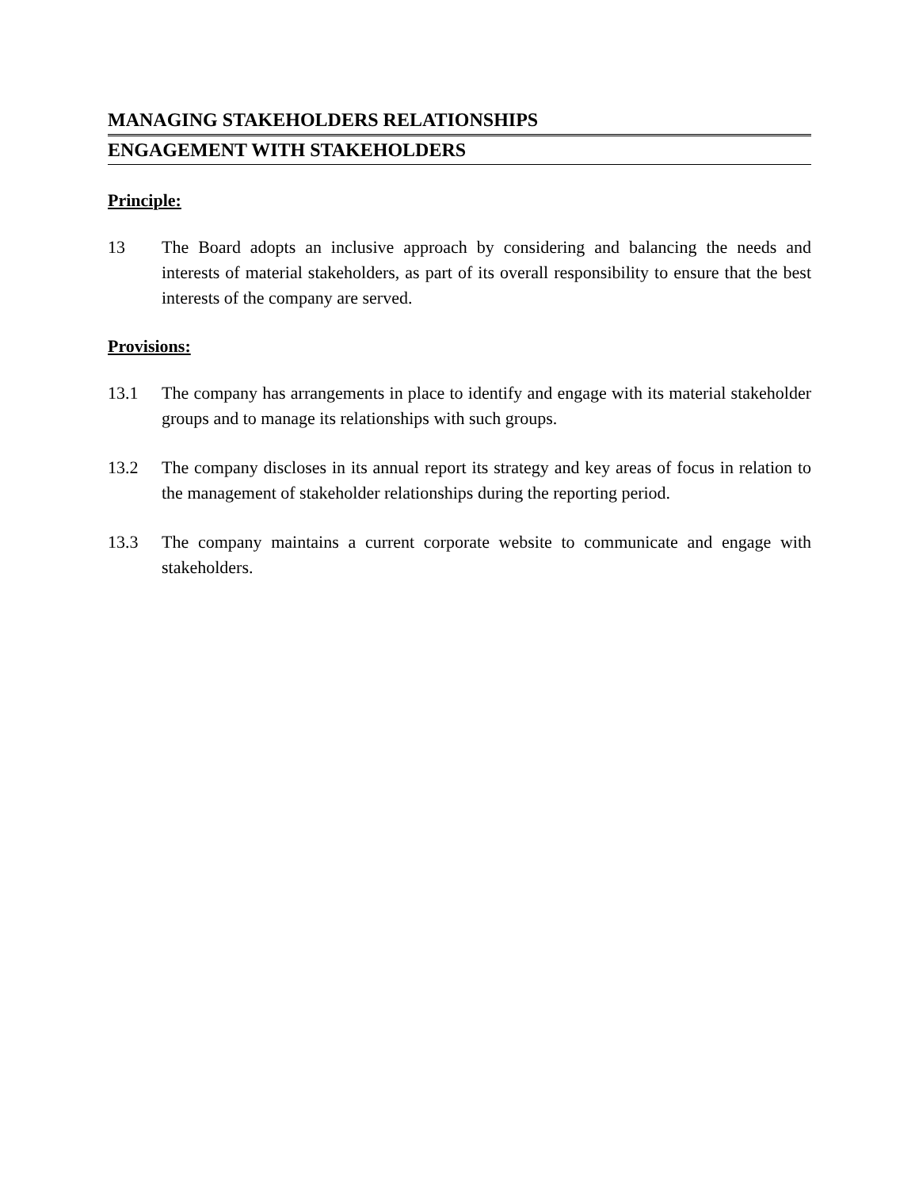MANAGING STAKEHOLDERS RELATIONSHIPS
ENGAGEMENT WITH STAKEHOLDERS
Principle:
13 The Board adopts an inclusive approach by considering and balancing the needs and interests of material stakeholders, as part of its overall responsibility to ensure that the best interests of the company are served.
Provisions:
13.1 The company has arrangements in place to identify and engage with its material stakeholder groups and to manage its relationships with such groups.
13.2 The company discloses in its annual report its strategy and key areas of focus in relation to the management of stakeholder relationships during the reporting period.
13.3 The company maintains a current corporate website to communicate and engage with stakeholders.